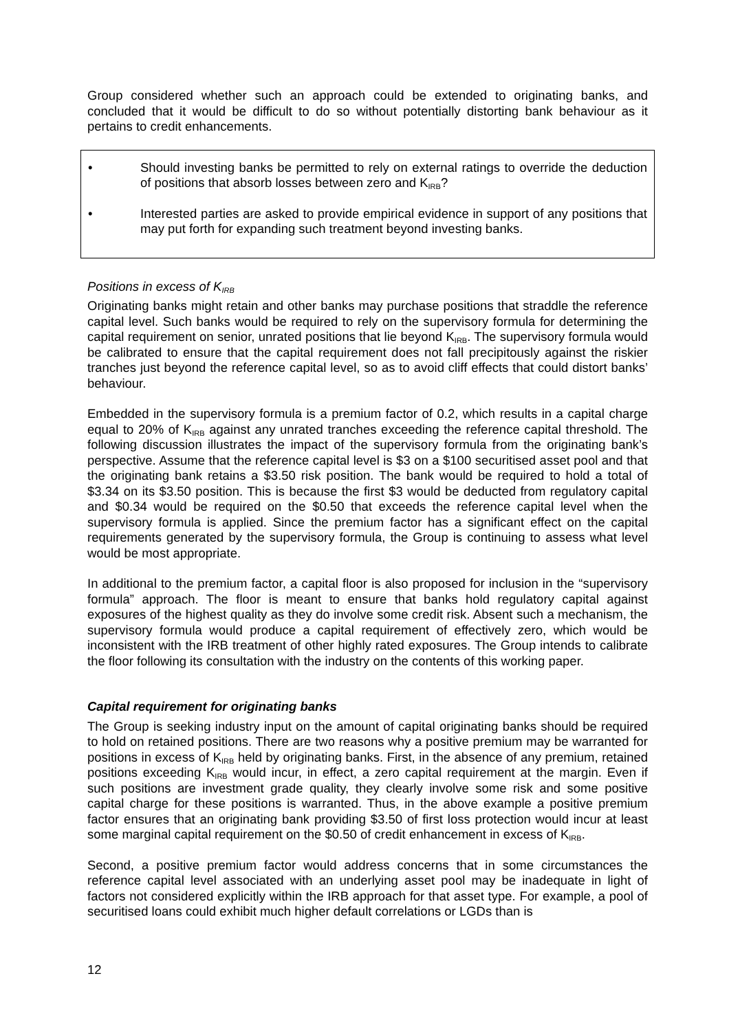Group considered whether such an approach could be extended to originating banks, and concluded that it would be difficult to do so without potentially distorting bank behaviour as it pertains to credit enhancements.
• Should investing banks be permitted to rely on external ratings to override the deduction of positions that absorb losses between zero and K<sub>IRB</sub>?
• Interested parties are asked to provide empirical evidence in support of any positions that may put forth for expanding such treatment beyond investing banks.
Positions in excess of K<sub>IRB</sub>
Originating banks might retain and other banks may purchase positions that straddle the reference capital level. Such banks would be required to rely on the supervisory formula for determining the capital requirement on senior, unrated positions that lie beyond K<sub>IRB</sub>. The supervisory formula would be calibrated to ensure that the capital requirement does not fall precipitously against the riskier tranches just beyond the reference capital level, so as to avoid cliff effects that could distort banks’ behaviour.
Embedded in the supervisory formula is a premium factor of 0.2, which results in a capital charge equal to 20% of K<sub>IRB</sub> against any unrated tranches exceeding the reference capital threshold. The following discussion illustrates the impact of the supervisory formula from the originating bank’s perspective. Assume that the reference capital level is $3 on a $100 securitised asset pool and that the originating bank retains a $3.50 risk position. The bank would be required to hold a total of $3.34 on its $3.50 position. This is because the first $3 would be deducted from regulatory capital and $0.34 would be required on the $0.50 that exceeds the reference capital level when the supervisory formula is applied. Since the premium factor has a significant effect on the capital requirements generated by the supervisory formula, the Group is continuing to assess what level would be most appropriate.
In additional to the premium factor, a capital floor is also proposed for inclusion in the “supervisory formula” approach. The floor is meant to ensure that banks hold regulatory capital against exposures of the highest quality as they do involve some credit risk. Absent such a mechanism, the supervisory formula would produce a capital requirement of effectively zero, which would be inconsistent with the IRB treatment of other highly rated exposures. The Group intends to calibrate the floor following its consultation with the industry on the contents of this working paper.
Capital requirement for originating banks
The Group is seeking industry input on the amount of capital originating banks should be required to hold on retained positions. There are two reasons why a positive premium may be warranted for positions in excess of K<sub>IRB</sub> held by originating banks. First, in the absence of any premium, retained positions exceeding K<sub>IRB</sub> would incur, in effect, a zero capital requirement at the margin. Even if such positions are investment grade quality, they clearly involve some risk and some positive capital charge for these positions is warranted. Thus, in the above example a positive premium factor ensures that an originating bank providing $3.50 of first loss protection would incur at least some marginal capital requirement on the $0.50 of credit enhancement in excess of K<sub>IRB</sub>.
Second, a positive premium factor would address concerns that in some circumstances the reference capital level associated with an underlying asset pool may be inadequate in light of factors not considered explicitly within the IRB approach for that asset type. For example, a pool of securitised loans could exhibit much higher default correlations or LGDs than is
12